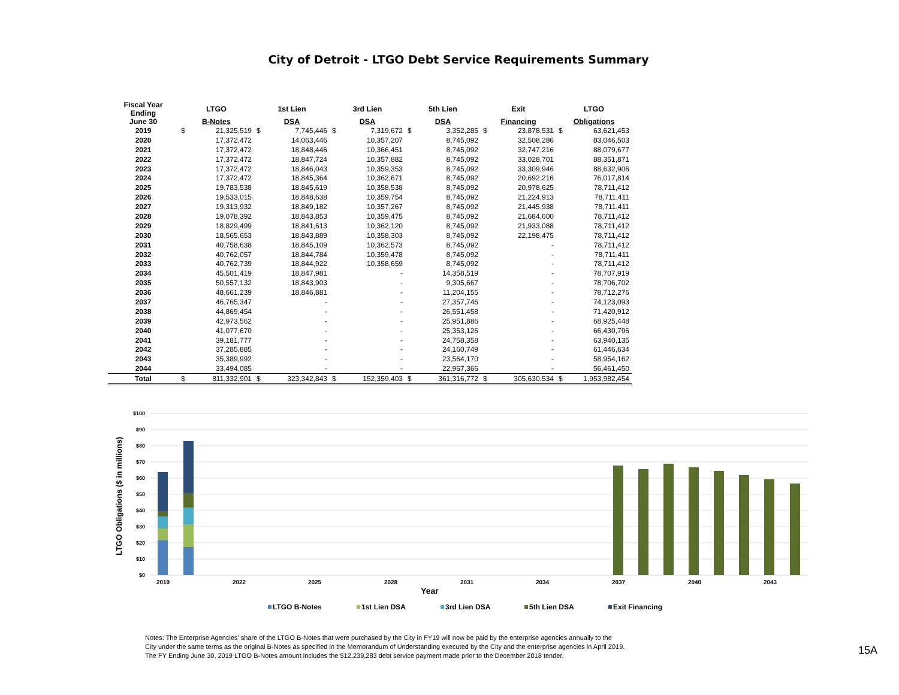City of Detroit - LTGO Debt Service Requirements Summary
| Fiscal Year Ending | LTGO | | 1st Lien | | 3rd Lien | | 5th Lien | | Exit | | LTGO | |
| --- | --- | --- | --- | --- | --- | --- | --- | --- | --- | --- | --- | --- |
| June 30 | B-Notes | | DSA | | DSA | | DSA | | Financing | | Obligations | |
| 2019 | $ | 21,325,519 | $ | 7,745,446 | $ | 7,319,672 | $ | 3,352,285 | $ | 23,878,531 | $ | 63,621,453 |
| 2020 | | 17,372,472 | | 14,063,446 | | 10,357,207 | | 8,745,092 | | 32,508,286 | | 83,046,503 |
| 2021 | | 17,372,472 | | 18,848,446 | | 10,366,451 | | 8,745,092 | | 32,747,216 | | 88,079,677 |
| 2022 | | 17,372,472 | | 18,847,724 | | 10,357,882 | | 8,745,092 | | 33,028,701 | | 88,351,871 |
| 2023 | | 17,372,472 | | 18,846,043 | | 10,359,353 | | 8,745,092 | | 33,309,946 | | 88,632,906 |
| 2024 | | 17,372,472 | | 18,845,364 | | 10,362,671 | | 8,745,092 | | 20,692,216 | | 76,017,814 |
| 2025 | | 19,783,538 | | 18,845,619 | | 10,358,538 | | 8,745,092 | | 20,978,625 | | 78,711,412 |
| 2026 | | 19,533,015 | | 18,848,638 | | 10,359,754 | | 8,745,092 | | 21,224,913 | | 78,711,411 |
| 2027 | | 19,313,932 | | 18,849,182 | | 10,357,267 | | 8,745,092 | | 21,445,938 | | 78,711,411 |
| 2028 | | 19,078,392 | | 18,843,853 | | 10,359,475 | | 8,745,092 | | 21,684,600 | | 78,711,412 |
| 2029 | | 18,829,499 | | 18,841,613 | | 10,362,120 | | 8,745,092 | | 21,933,088 | | 78,711,412 |
| 2030 | | 18,565,653 | | 18,843,889 | | 10,358,303 | | 8,745,092 | | 22,198,475 | | 78,711,412 |
| 2031 | | 40,758,638 | | 18,845,109 | | 10,362,573 | | 8,745,092 | | - | | 78,711,412 |
| 2032 | | 40,762,057 | | 18,844,784 | | 10,359,478 | | 8,745,092 | | - | | 78,711,411 |
| 2033 | | 40,762,739 | | 18,844,922 | | 10,358,659 | | 8,745,092 | | - | | 78,711,412 |
| 2034 | | 45,501,419 | | 18,847,981 | | - | | 14,358,519 | | - | | 78,707,919 |
| 2035 | | 50,557,132 | | 18,843,903 | | - | | 9,305,667 | | - | | 78,706,702 |
| 2036 | | 48,661,239 | | 18,846,881 | | - | | 11,204,155 | | - | | 78,712,276 |
| 2037 | | 46,765,347 | | - | | - | | 27,357,746 | | - | | 74,123,093 |
| 2038 | | 44,869,454 | | - | | - | | 26,551,458 | | - | | 71,420,912 |
| 2039 | | 42,973,562 | | - | | - | | 25,951,886 | | - | | 68,925,448 |
| 2040 | | 41,077,670 | | - | | - | | 25,353,126 | | - | | 66,430,796 |
| 2041 | | 39,181,777 | | - | | - | | 24,758,358 | | - | | 63,940,135 |
| 2042 | | 37,285,885 | | - | | - | | 24,160,749 | | - | | 61,446,634 |
| 2043 | | 35,389,992 | | - | | - | | 23,564,170 | | - | | 58,954,162 |
| 2044 | | 33,494,085 | | - | | - | | 22,967,366 | | - | | 56,461,450 |
| Total | $ | 811,332,901 | $ | 323,342,843 | $ | 152,359,403 | $ | 361,316,772 | $ | 305,630,534 | $ | 1,953,982,454 |
$100
$90
$80
$70
$60
$50
$40
$30
$20
$10
$0
LTGO Obligations ($ in millions)
2019
2022
2025
2028
2031
2034
2037
2040
2043
Year
LTGO B-Notes
1st Lien DSA
3rd Lien DSA
5th Lien DSA
Exit Financing
Notes: The Enterprise Agencies' share of the LTGO B-Notes that were purchased by the City in FY19 will now be paid by the enterprise agencies annually to the
City under the same terms as the original B-Notes as specified in the Memorandum of Understanding executed by the City and the enterprise agencies in April 2019.
The FY Ending June 30, 2019 LTGO B-Notes amount includes the $12,239,283 debt service payment made prior to the December 2018 tender.
15A